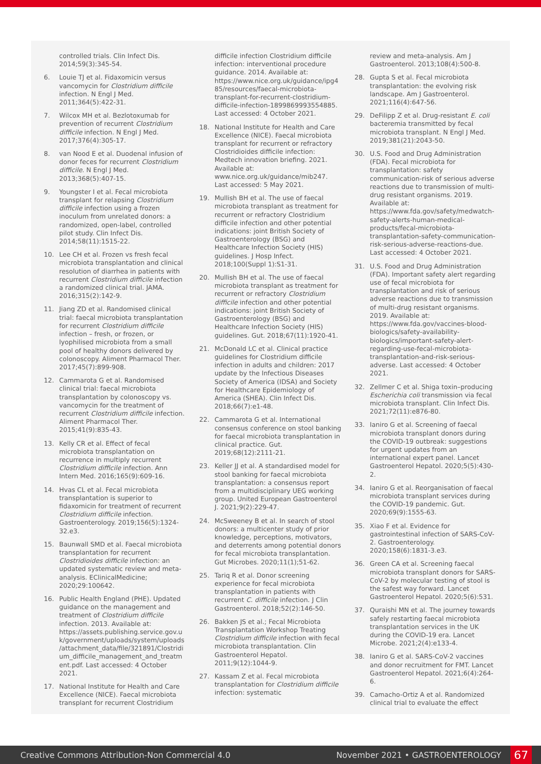controlled trials. Clin Infect Dis. 2014;59(3):345-54.
6. Louie TJ et al. Fidaxomicin versus vancomycin for Clostridium difficile infection. N Engl J Med. 2011;364(5):422-31.
7. Wilcox MH et al. Bezlotoxumab for prevention of recurrent Clostridium difficile infection. N Engl J Med. 2017;376(4):305-17.
8. van Nood E et al. Duodenal infusion of donor feces for recurrent Clostridium difficile. N Engl J Med. 2013;368(5):407-15.
9. Youngster I et al. Fecal microbiota transplant for relapsing Clostridium difficile infection using a frozen inoculum from unrelated donors: a randomized, open-label, controlled pilot study. Clin Infect Dis. 2014;58(11):1515-22.
10. Lee CH et al. Frozen vs fresh fecal microbiota transplantation and clinical resolution of diarrhea in patients with recurrent Clostridium difficile infection a randomized clinical trial. JAMA. 2016;315(2):142-9.
11. Jiang ZD et al. Randomised clinical trial: faecal microbiota transplantation for recurrent Clostridium difficile infection – fresh, or frozen, or lyophilised microbiota from a small pool of healthy donors delivered by colonoscopy. Aliment Pharmacol Ther. 2017;45(7):899-908.
12. Cammarota G et al. Randomised clinical trial: faecal microbiota transplantation by colonoscopy vs. vancomycin for the treatment of recurrent Clostridium difficile infection. Aliment Pharmacol Ther. 2015;41(9):835-43.
13. Kelly CR et al. Effect of fecal microbiota transplantation on recurrence in multiply recurrent Clostridium difficile infection. Ann Intern Med. 2016;165(9):609-16.
14. Hvas CL et al. Fecal microbiota transplantation is superior to fidaxomicin for treatment of recurrent Clostridium difficile infection. Gastroenterology. 2019;156(5):1324-32.e3.
15. Baunwall SMD et al. Faecal microbiota transplantation for recurrent Clostridioides difficile infection: an updated systematic review and meta-analysis. EClinicalMedicine; 2020;29:100642.
16. Public Health England (PHE). Updated guidance on the management and treatment of Clostridium difficile infection. 2013. Available at: https://assets.publishing.service.gov.uk/government/uploads/system/uploads/attachment_data/file/321891/Clostridium_difficile_management_and_treatment.pdf. Last accessed: 4 October 2021.
17. National Institute for Health and Care Excellence (NICE). Faecal microbiota transplant for recurrent Clostridium
difficile infection Clostridium difficile infection: interventional procedure guidance. 2014. Available at: https://www.nice.org.uk/guidance/ipg485/resources/faecal-microbiota-transplant-for-recurrent-clostridium-difficile-infection-1899869993554885. Last accessed: 4 October 2021.
18. National Institute for Health and Care Excellence (NICE). Faecal microbiota transplant for recurrent or refractory Clostridioides difficile infection: Medtech innovation briefing. 2021. Available at: www.nice.org.uk/guidance/mib247. Last accessed: 5 May 2021.
19. Mullish BH et al. The use of faecal microbiota transplant as treatment for recurrent or refractory Clostridium difficile infection and other potential indications: joint British Society of Gastroenterology (BSG) and Healthcare Infection Society (HIS) guidelines. J Hosp Infect. 2018;100(Suppl 1):S1-31.
20. Mullish BH et al. The use of faecal microbiota transplant as treatment for recurrent or refractory Clostridium difficile infection and other potential indications: joint British Society of Gastroenterology (BSG) and Healthcare Infection Society (HIS) guidelines. Gut. 2018;67(11):1920-41.
21. McDonald LC et al. Clinical practice guidelines for Clostridium difficile infection in adults and children: 2017 update by the Infectious Diseases Society of America (IDSA) and Society for Healthcare Epidemiology of America (SHEA). Clin Infect Dis. 2018;66(7):e1-48.
22. Cammarota G et al. International consensus conference on stool banking for faecal microbiota transplantation in clinical practice. Gut. 2019;68(12):2111-21.
23. Keller JJ et al. A standardised model for stool banking for faecal microbiota transplantation: a consensus report from a multidisciplinary UEG working group. United European Gastroenterol J. 2021;9(2):229-47.
24. McSweeney B et al. In search of stool donors: a multicenter study of prior knowledge, perceptions, motivators, and deterrents among potential donors for fecal microbiota transplantation. Gut Microbes. 2020;11(1);51-62.
25. Tariq R et al. Donor screening experience for fecal microbiota transplantation in patients with recurrent C. difficile infection. J Clin Gastroenterol. 2018;52(2):146-50.
26. Bakken JS et al.; Fecal Microbiota Transplantation Workshop Treating Clostridium difficile infection with fecal microbiota transplantation. Clin Gastroenterol Hepatol. 2011;9(12):1044-9.
27. Kassam Z et al. Fecal microbiota transplantation for Clostridium difficile infection: systematic
review and meta-analysis. Am J Gastroenterol. 2013;108(4):500-8.
28. Gupta S et al. Fecal microbiota transplantation: the evolving risk landscape. Am J Gastroenterol. 2021;116(4):647-56.
29. DeFilipp Z et al. Drug-resistant E. coli bacteremia transmitted by fecal microbiota transplant. N Engl J Med. 2019;381(21):2043-50.
30. U.S. Food and Drug Administration (FDA). Fecal microbiota for transplantation: safety communication-risk of serious adverse reactions due to transmission of multi-drug resistant organisms. 2019. Available at: https://www.fda.gov/safety/medwatch-safety-alerts-human-medical-products/fecal-microbiota-transplantation-safety-communication-risk-serious-adverse-reactions-due. Last accessed: 4 October 2021.
31. U.S. Food and Drug Administration (FDA). Important safety alert regarding use of fecal microbiota for transplantation and risk of serious adverse reactions due to transmission of multi-drug resistant organisms. 2019. Available at: https://www.fda.gov/vaccines-blood-biologics/safety-availability-biologics/important-safety-alert-regarding-use-fecal-microbiota-transplantation-and-risk-serious-adverse. Last accessed: 4 October 2021.
32. Zellmer C et al. Shiga toxin–producing Escherichia coli transmission via fecal microbiota transplant. Clin Infect Dis. 2021;72(11):e876-80.
33. Ianiro G et al. Screening of faecal microbiota transplant donors during the COVID-19 outbreak: suggestions for urgent updates from an international expert panel. Lancet Gastroenterol Hepatol. 2020;5(5):430-2.
34. Ianiro G et al. Reorganisation of faecal microbiota transplant services during the COVID-19 pandemic. Gut. 2020;69(9):1555-63.
35. Xiao F et al. Evidence for gastrointestinal infection of SARS-CoV-2. Gastroenterology. 2020;158(6):1831-3.e3.
36. Green CA et al. Screening faecal microbiota transplant donors for SARS-CoV-2 by molecular testing of stool is the safest way forward. Lancet Gastroenterol Hepatol. 2020;5(6):531.
37. Quraishi MN et al. The journey towards safely restarting faecal microbiota transplantation services in the UK during the COVID-19 era. Lancet Microbe. 2021;2(4):e133-4.
38. Ianiro G et al. SARS-CoV-2 vaccines and donor recruitment for FMT. Lancet Gastroenterol Hepatol. 2021;6(4):264-6.
39. Camacho-Ortiz A et al. Randomized clinical trial to evaluate the effect
Creative Commons Attribution-Non Commercial 4.0
November 2021 • GASTROENTEROLOGY
67